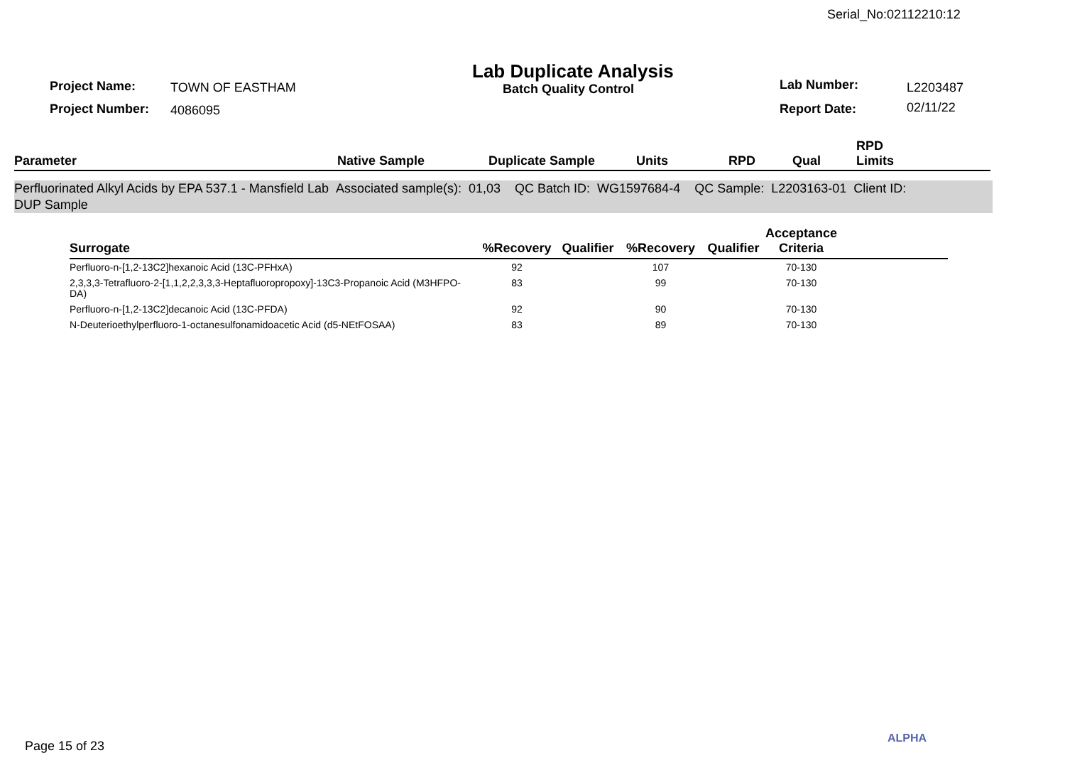Serial_No:02112210:12
Project Name: TOWN OF EASTHAM
Lab Duplicate Analysis
Batch Quality Control Lab Number: L2203487
Project Number: 4086095 Report Date: 02/11/22
| Parameter | Native Sample | Duplicate Sample | Units | RPD | Qual | RPD Limits |
| --- | --- | --- | --- | --- | --- | --- |
Perfluorinated Alkyl Acids by EPA 537.1 - Mansfield Lab Associated sample(s): 01,03 QC Batch ID: WG1597684-4 QC Sample: L2203163-01 Client ID:
DUP Sample
| Surrogate | %Recovery | Qualifier | %Recovery | Qualifier | Acceptance Criteria | |
| --- | --- | --- | --- | --- | --- | --- |
| Perfluoro-n-[1,2-13C2]hexanoic Acid (13C-PFHxA) | 92 | | 107 | | 70-130 | |
| 2,3,3,3-Tetrafluoro-2-[1,1,2,2,3,3,3-Heptafluoropropoxy]-13C3-Propanoic Acid (M3HFPO-DA) | 83 | | 99 | | 70-130 | |
| Perfluoro-n-[1,2-13C2]decanoic Acid (13C-PFDA) | 92 | | 90 | | 70-130 | |
| N-Deuterioethylperfluoro-1-octanesulfonamidoacetic Acid (d5-NEtFOSAA) | 83 | | 89 | | 70-130 | |
Page 15 of 23
ALPHA